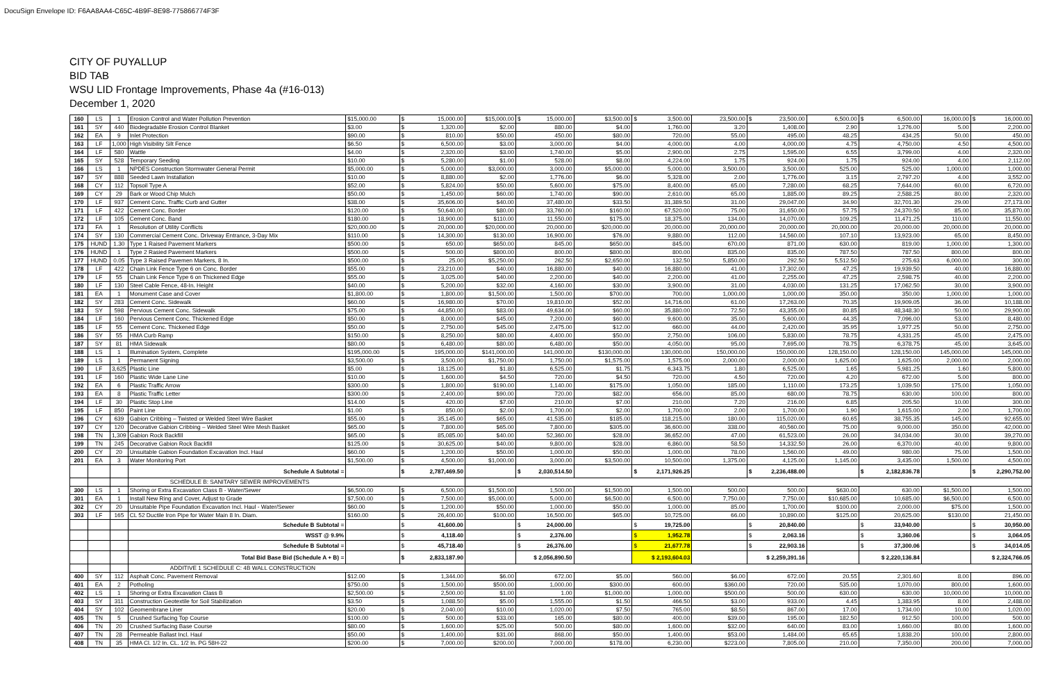DocuSign Envelope ID: F6AA8AA4-C65C-4B9F-8E98-775866774F3F
CITY OF PUYALLUP
BID TAB
WSU LID Frontage Improvements, Phase 4a (#16-013)
December 1, 2020
| 160 | LS | 1 | Erosion Control and Water Pollution Prevention | $15,000.00 | $ 15,000.00 | $15,000.00 | $ 15,000.00 | $3,500.00 | $ 3,500.00 | 23,500.00 | $ 23,500.00 | 6,500.00 | $ 6,500.00 | 16,000.00 | $ 16,000.00 |
| 161 | SY | 440 | Biodegradable Erosion Control Blanket | $3.00 | $ 1,320.00 | $2.00 | 880.00 | $4.00 | 1,760.00 | 3.20 | 1,408.00 | 2.90 | 1,276.00 | 5.00 | 2,200.00 |
| 162 | EA | 9 | Inlet Protection | $90.00 | $ 810.00 | $50.00 | 450.00 | $80.00 | 720.00 | 55.00 | 495.00 | 48.25 | 434.25 | 50.00 | 450.00 |
| 163 | LF | 1,000 | High Visibility Silt Fence | $6.50 | $ 6,500.00 | $3.00 | 3,000.00 | $4.00 | 4,000.00 | 4.00 | 4,000.00 | 4.75 | 4,750.00 | 4.50 | 4,500.00 |
| 164 | LF | 580 | Wattle | $4.00 | $ 2,320.00 | $3.00 | 1,740.00 | $5.00 | 2,900.00 | 2.75 | 1,595.00 | 6.55 | 3,799.00 | 4.00 | 2,320.00 |
| 165 | SY | 528 | Temporary Seeding | $10.00 | $ 5,280.00 | $1.00 | 528.00 | $8.00 | 4,224.00 | 1.75 | 924.00 | 1.75 | 924.00 | 4.00 | 2,112.00 |
| 166 | LS | 1 | NPDES Construction Stormwater General Permit | $5,000.00 | $ 5,000.00 | $3,000.00 | 3,000.00 | $5,000.00 | 5,000.00 | 3,500.00 | 3,500.00 | 525.00 | 525.00 | 1,000.00 | 1,000.00 |
| 167 | SY | 888 | Seeded Lawn Installation | $10.00 | $ 8,880.00 | $2.00 | 1,776.00 | $6.00 | 5,328.00 | 2.00 | 1,776.00 | 3.15 | 2,797.20 | 4.00 | 3,552.00 |
| 168 | CY | 112 | Topsoil Type A | $52.00 | $ 5,824.00 | $50.00 | 5,600.00 | $75.00 | 8,400.00 | 65.00 | 7,280.00 | 68.25 | 7,644.00 | 60.00 | 6,720.00 |
| 169 | CY | 29 | Bark or Wood Chip Mulch | $50.00 | $ 1,450.00 | $60.00 | 1,740.00 | $90.00 | 2,610.00 | 65.00 | 1,885.00 | 89.25 | 2,588.25 | 80.00 | 2,320.00 |
| 170 | LF | 937 | Cement Conc. Traffic Curb and Gutter | $38.00 | $ 35,606.00 | $40.00 | 37,480.00 | $33.50 | 31,389.50 | 31.00 | 29,047.00 | 34.90 | 32,701.30 | 29.00 | 27,173.00 |
| 171 | LF | 422 | Cement Conc. Border | $120.00 | $ 50,640.00 | $80.00 | 33,760.00 | $160.00 | 67,520.00 | 75.00 | 31,650.00 | 57.75 | 24,370.50 | 85.00 | 35,870.00 |
| 172 | LF | 105 | Cement Conc. Band | $180.00 | $ 18,900.00 | $110.00 | 11,550.00 | $175.00 | 18,375.00 | 134.00 | 14,070.00 | 109.25 | 11,471.25 | 110.00 | 11,550.00 |
| 173 | FA | 1 | Resolution of Utility Conflicts | $20,000.00 | $ 20,000.00 | $20,000.00 | 20,000.00 | $20,000.00 | 20,000.00 | 20,000.00 | 20,000.00 | 20,000.00 | 20,000.00 | 20,000.00 | 20,000.00 |
| 174 | SY | 130 | Commercial Cement Conc. Driveway Entrance, 3-Day Mix | $110.00 | $ 14,300.00 | $130.00 | 16,900.00 | $76.00 | 9,880.00 | 112.00 | 14,560.00 | 107.10 | 13,923.00 | 65.00 | 8,450.00 |
| 175 | HUND | 1.30 | Type 1 Raised Pavement Markers | $500.00 | $ 650.00 | $650.00 | 845.00 | $650.00 | 845.00 | 670.00 | 871.00 | 630.00 | 819.00 | 1,000.00 | 1,300.00 |
| 176 | HUND | 1 | Type 2 Rasied Pavement Markers | $500.00 | $ 500.00 | $800.00 | 800.00 | $800.00 | 800.00 | 835.00 | 835.00 | 787.50 | 787.50 | 800.00 | 800.00 |
| 177 | HUND | 0.05 | Type 3 Raised Pavemen Markers, 8 In. | $500.00 | $ 25.00 | $5,250.00 | 262.50 | $2,650.00 | 132.50 | 5,850.00 | 292.50 | 5,512.50 | 275.63 | 6,000.00 | 300.00 |
| 178 | LF | 422 | Chain Link Fence Type 6 on Conc. Border | $55.00 | $ 23,210.00 | $40.00 | 16,880.00 | $40.00 | 16,880.00 | 41.00 | 17,302.00 | 47.25 | 19,939.50 | 40.00 | 16,880.00 |
| 179 | LF | 55 | Chain Link Fence Type 6 on Thickened Edge | $55.00 | $ 3,025.00 | $40.00 | 2,200.00 | $40.00 | 2,200.00 | 41.00 | 2,255.00 | 47.25 | 2,598.75 | 40.00 | 2,200.00 |
| 180 | LF | 130 | Steel Cable Fence, 48-In. Height | $40.00 | $ 5,200.00 | $32.00 | 4,160.00 | $30.00 | 3,900.00 | 31.00 | 4,030.00 | 131.25 | 17,062.50 | 30.00 | 3,900.00 |
| 181 | EA | 1 | Monument Case and Cover | $1,800.00 | $ 1,800.00 | $1,500.00 | 1,500.00 | $700.00 | 700.00 | 1,000.00 | 1,000.00 | 350.00 | 350.00 | 1,000.00 | 1,000.00 |
| 182 | SY | 283 | Cement Conc. Sidewalk | $60.00 | $ 16,980.00 | $70.00 | 19,810.00 | $52.00 | 14,716.00 | 61.00 | 17,263.00 | 70.35 | 19,909.05 | 36.00 | 10,188.00 |
| 183 | SY | 598 | Pervious Cement Conc. Sidewalk | $75.00 | $ 44,850.00 | $83.00 | 49,634.00 | $60.00 | 35,880.00 | 72.50 | 43,355.00 | 80.85 | 48,348.30 | 50.00 | 29,900.00 |
| 184 | LF | 160 | Pervious Cement Conc. Thickened Edge | $50.00 | $ 8,000.00 | $45.00 | 7,200.00 | $60.00 | 9,600.00 | 35.00 | 5,600.00 | 44.35 | 7,096.00 | 53.00 | 8,480.00 |
| 185 | LF | 55 | Cement Conc. Thickened Edge | $50.00 | $ 2,750.00 | $45.00 | 2,475.00 | $12.00 | 660.00 | 44.00 | 2,420.00 | 35.95 | 1,977.25 | 50.00 | 2,750.00 |
| 186 | SY | 55 | HMA Curb Ramp | $150.00 | $ 8,250.00 | $80.00 | 4,400.00 | $50.00 | 2,750.00 | 106.00 | 5,830.00 | 78.75 | 4,331.25 | 45.00 | 2,475.00 |
| 187 | SY | 81 | HMA Sidewalk | $80.00 | $ 6,480.00 | $80.00 | 6,480.00 | $50.00 | 4,050.00 | 95.00 | 7,695.00 | 78.75 | 6,378.75 | 45.00 | 3,645.00 |
| 188 | LS | 1 | Illumination System, Complete | $195,000.00 | $ 195,000.00 | $141,000.00 | 141,000.00 | $130,000.00 | 130,000.00 | 150,000.00 | 150,000.00 | 128,150.00 | 128,150.00 | 145,000.00 | 145,000.00 |
| 189 | LS | 1 | Permanent Signing | $3,500.00 | $ 3,500.00 | $1,750.00 | 1,750.00 | $1,575.00 | 1,575.00 | 2,000.00 | 2,000.00 | 1,625.00 | 1,625.00 | 2,000.00 | 2,000.00 |
| 190 | LF | 3,625 | Plastic Line | $5.00 | $ 18,125.00 | $1.80 | 6,525.00 | $1.75 | 6,343.75 | 1.80 | 6,525.00 | 1.65 | 5,981.25 | 1.60 | 5,800.00 |
| 191 | LF | 160 | Plastic Wide Lane Line | $10.00 | $ 1,600.00 | $4.50 | 720.00 | $4.50 | 720.00 | 4.50 | 720.00 | 4.20 | 672.00 | 5.00 | 800.00 |
| 192 | EA | 6 | Plastic Traffic Arrow | $300.00 | $ 1,800.00 | $190.00 | 1,140.00 | $175.00 | 1,050.00 | 185.00 | 1,110.00 | 173.25 | 1,039.50 | 175.00 | 1,050.00 |
| 193 | EA | 8 | Plastic Traffic Letter | $300.00 | $ 2,400.00 | $90.00 | 720.00 | $82.00 | 656.00 | 85.00 | 680.00 | 78.75 | 630.00 | 100.00 | 800.00 |
| 194 | LF | 30 | Plastic Stop Line | $14.00 | $ 420.00 | $7.00 | 210.00 | $7.00 | 210.00 | 7.20 | 216.00 | 6.85 | 205.50 | 10.00 | 300.00 |
| 195 | LF | 850 | Paint Line | $1.00 | $ 850.00 | $2.00 | 1,700.00 | $2.00 | 1,700.00 | 2.00 | 1,700.00 | 1.90 | 1,615.00 | 2.00 | 1,700.00 |
| 196 | CY | 639 | Gabion Cribbing – Twisted or Welded Steel Wire Basket | $55.00 | $ 35,145.00 | $65.00 | 41,535.00 | $185.00 | 118,215.00 | 180.00 | 115,020.00 | 60.65 | 38,755.35 | 145.00 | 92,655.00 |
| 197 | CY | 120 | Decorative Gabion Cribbing – Welded Steel Wire Mesh Basket | $65.00 | $ 7,800.00 | $65.00 | 7,800.00 | $305.00 | 36,600.00 | 338.00 | 40,560.00 | 75.00 | 9,000.00 | 350.00 | 42,000.00 |
| 198 | TN | 1,309 | Gabion Rock Backfill | $65.00 | $ 85,085.00 | $40.00 | 52,360.00 | $28.00 | 36,652.00 | 47.00 | 61,523.00 | 26.00 | 34,034.00 | 30.00 | 39,270.00 |
| 199 | TN | 245 | Decorative Gabion Rock Backfill | $125.00 | $ 30,625.00 | $40.00 | 9,800.00 | $28.00 | 6,860.00 | 58.50 | 14,332.50 | 26.00 | 6,370.00 | 40.00 | 9,800.00 |
| 200 | CY | 20 | Unsuitable Gabion Foundation Excavation Incl. Haul | $60.00 | $ 1,200.00 | $50.00 | 1,000.00 | $50.00 | 1,000.00 | 78.00 | 1,560.00 | 49.00 | 980.00 | 75.00 | 1,500.00 |
| 201 | EA | 3 | Water Monitoring Port | $1,500.00 | $ 4,500.00 | $1,000.00 | 3,000.00 | $3,500.00 | 10,500.00 | 1,375.00 | 4,125.00 | 1,145.00 | 3,435.00 | 1,500.00 | 4,500.00 |
| | | | Schedule A Subtotal = | | $ 2,787,469.50 | | $ 2,030,514.50 | | $ 2,171,926.25 | | $ 2,236,488.00 | | $ 2,182,836.78 | | $ 2,290,752.00 |
| | | | SCHEDULE B: SANITARY SEWER IMPROVEMENTS | | | | | | | | | | | | |
| 300 | LS | 1 | Shoring or Extra Excavation Class B - Water/Sewer | $6,500.00 | $ 6,500.00 | $1,500.00 | 1,500.00 | $1,500.00 | 1,500.00 | 500.00 | 500.00 | $630.00 | 630.00 | $1,500.00 | 1,500.00 |
| 301 | EA | 1 | Install New Ring and Cover, Adjust to Grade | $7,500.00 | $ 7,500.00 | $5,000.00 | 5,000.00 | $6,500.00 | 6,500.00 | 7,750.00 | 7,750.00 | $10,685.00 | 10,685.00 | $6,500.00 | 6,500.00 |
| 302 | CY | 20 | Unsuitable Pipe Foundation Excavation Incl. Haul - Water/Sewer | $60.00 | $ 1,200.00 | $50.00 | 1,000.00 | $50.00 | 1,000.00 | 85.00 | 1,700.00 | $100.00 | 2,000.00 | $75.00 | 1,500.00 |
| 303 | LF | 165 | CL 52 Ductile Iron Pipe for Water Main 8 In. Diam. | $160.00 | $ 26,400.00 | $100.00 | 16,500.00 | $65.00 | 10,725.00 | 66.00 | 10,890.00 | $125.00 | 20,625.00 | $130.00 | 21,450.00 |
| | | | Schedule B Subtotal = | | $ 41,600.00 | | $ 24,000.00 | | $ 19,725.00 | | $ 20,840.00 | | $ 33,940.00 | | $ 30,950.00 |
| | | | WSST @ 9.9% | | $ 4,118.40 | | $ 2,376.00 | | $ 1,952.78 | | $ 2,063.16 | | $ 3,360.06 | | $ 3,064.05 |
| | | | Schedule B Subtotal = | | $ 45,718.40 | | $ 26,376.00 | | $ 21,677.78 | | $ 22,903.16 | | $ 37,300.06 | | $ 34,014.05 |
| | | | Total Bid Base Bid (Schedule A + B) = | | $ 2,833,187.90 | | $ 2,056,890.50 | | $ 2,193,604.03 | | $ 2,259,391.16 | | $ 2,220,136.84 | | $ 2,324,766.05 |
| | | | ADDITIVE 1 SCHEDULE C: 4B WALL CONSTRUCTION | | | | | | | | | | | | |
| 400 | SY | 112 | Asphalt Conc. Pavement Removal | $12.00 | $ 1,344.00 | $6.00 | 672.00 | $5.00 | 560.00 | $6.00 | 672.00 | 20.55 | 2,301.60 | 8.00 | 896.00 |
| 401 | EA | 2 | Potholing | $750.00 | $ 1,500.00 | $500.00 | 1,000.00 | $300.00 | 600.00 | $360.00 | 720.00 | 535.00 | 1,070.00 | 800.00 | 1,600.00 |
| 402 | LS | 1 | Shoring or Extra Excavation Class B | $2,500.00 | $ 2,500.00 | $1.00 | 1.00 | $1,000.00 | 1,000.00 | $500.00 | 500.00 | 630.00 | 630.00 | 10,000.00 | 10,000.00 |
| 403 | SY | 311 | Construction Geotextile for Soil Stabilization | $3.50 | $ 1,088.50 | $5.00 | 1,555.00 | $1.50 | 466.50 | $3.00 | 933.00 | 4.45 | 1,383.95 | 8.00 | 2,488.00 |
| 404 | SY | 102 | Geomembrane Liner | $20.00 | $ 2,040.00 | $10.00 | 1,020.00 | $7.50 | 765.00 | $8.50 | 867.00 | 17.00 | 1,734.00 | 10.00 | 1,020.00 |
| 405 | TN | 5 | Crushed Surfacing Top Course | $100.00 | $ 500.00 | $33.00 | 165.00 | $80.00 | 400.00 | $39.00 | 195.00 | 182.50 | 912.50 | 100.00 | 500.00 |
| 406 | TN | 20 | Crushed Surfacing Base Course | $80.00 | $ 1,600.00 | $25.00 | 500.00 | $80.00 | 1,600.00 | $32.00 | 640.00 | 83.00 | 1,660.00 | 80.00 | 1,600.00 |
| 407 | TN | 28 | Permeable Ballast Incl. Haul | $50.00 | $ 1,400.00 | $31.00 | 868.00 | $50.00 | 1,400.00 | $53.00 | 1,484.00 | 65.65 | 1,838.20 | 100.00 | 2,800.00 |
| 408 | TN | 35 | HMA Cl. 1/2 In. CL. 1/2 In. PG 58H-22 | $200.00 | $ 7,000.00 | $200.00 | 7,000.00 | $178.00 | 6,230.00 | $223.00 | 7,805.00 | 210.00 | 7,350.00 | 200.00 | 7,000.00 |